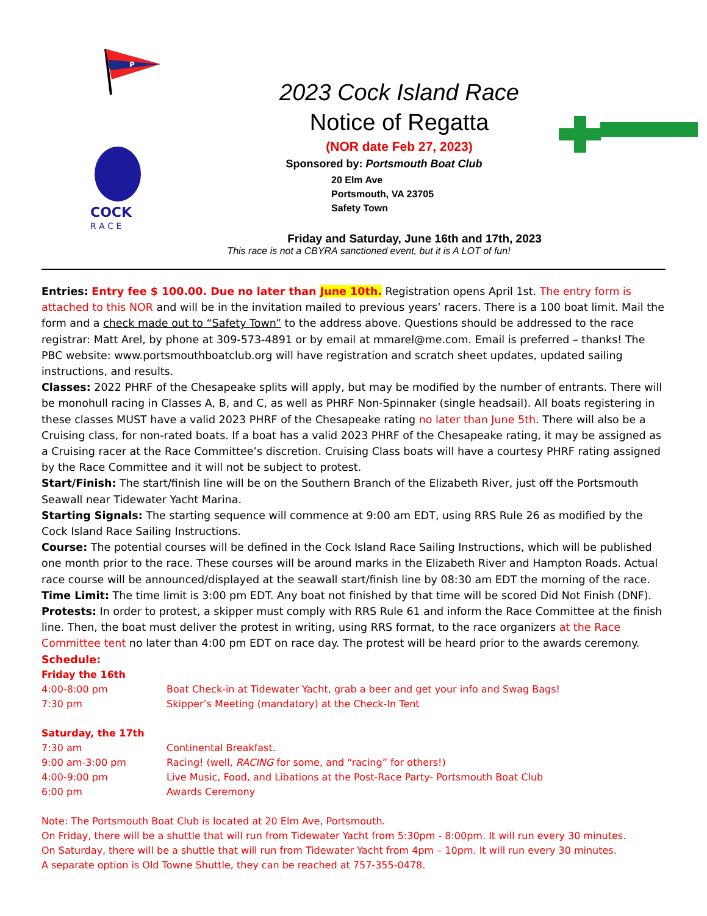P
COCK
R A C E
2023 Cock Island Race
Notice of Regatta
(NOR date Feb 27, 2023)
Sponsored by: Portsmouth Boat Club
20 Elm Ave
Portsmouth, VA 23705
Safety Town
Friday and Saturday, June 16th and 17th, 2023
This race is not a CBYRA sanctioned event, but it is A LOT of fun!
Entries: Entry fee $ 100.00. Due no later than June 10th. Registration opens April 1st. The entry form is attached to this NOR and will be in the invitation mailed to previous years’ racers. There is a 100 boat limit. Mail the form and a check made out to “Safety Town” to the address above. Questions should be addressed to the race registrar: Matt Arel, by phone at 309-573-4891 or by email at mmarel@me.com. Email is preferred – thanks! The PBC website: www.portsmouthboatclub.org will have registration and scratch sheet updates, updated sailing instructions, and results.
Classes: 2022 PHRF of the Chesapeake splits will apply, but may be modified by the number of entrants. There will be monohull racing in Classes A, B, and C, as well as PHRF Non-Spinnaker (single headsail). All boats registering in these classes MUST have a valid 2023 PHRF of the Chesapeake rating no later than June 5th. There will also be a Cruising class, for non-rated boats. If a boat has a valid 2023 PHRF of the Chesapeake rating, it may be assigned as a Cruising racer at the Race Committee’s discretion. Cruising Class boats will have a courtesy PHRF rating assigned by the Race Committee and it will not be subject to protest.
Start/Finish: The start/finish line will be on the Southern Branch of the Elizabeth River, just off the Portsmouth Seawall near Tidewater Yacht Marina.
Starting Signals: The starting sequence will commence at 9:00 am EDT, using RRS Rule 26 as modified by the Cock Island Race Sailing Instructions.
Course: The potential courses will be defined in the Cock Island Race Sailing Instructions, which will be published one month prior to the race. These courses will be around marks in the Elizabeth River and Hampton Roads. Actual race course will be announced/displayed at the seawall start/finish line by 08:30 am EDT the morning of the race.
Time Limit: The time limit is 3:00 pm EDT. Any boat not finished by that time will be scored Did Not Finish (DNF).
Protests: In order to protest, a skipper must comply with RRS Rule 61 and inform the Race Committee at the finish line. Then, the boat must deliver the protest in writing, using RRS format, to the race organizers at the Race Committee tent no later than 4:00 pm EDT on race day. The protest will be heard prior to the awards ceremony.
Schedule:
Friday the 16th
4:00-8:00 pm Boat Check-in at Tidewater Yacht, grab a beer and get your info and Swag Bags!
7:30 pm Skipper’s Meeting (mandatory) at the Check-In Tent
Saturday, the 17th
7:30 am Continental Breakfast.
9:00 am-3:00 pm Racing! (well, RACING for some, and “racing” for others!)
4:00-9:00 pm Live Music, Food, and Libations at the Post-Race Party- Portsmouth Boat Club
6:00 pm Awards Ceremony
Note: The Portsmouth Boat Club is located at 20 Elm Ave, Portsmouth.
On Friday, there will be a shuttle that will run from Tidewater Yacht from 5:30pm - 8:00pm. It will run every 30 minutes.
On Saturday, there will be a shuttle that will run from Tidewater Yacht from 4pm – 10pm. It will run every 30 minutes.
A separate option is Old Towne Shuttle, they can be reached at 757-355-0478.